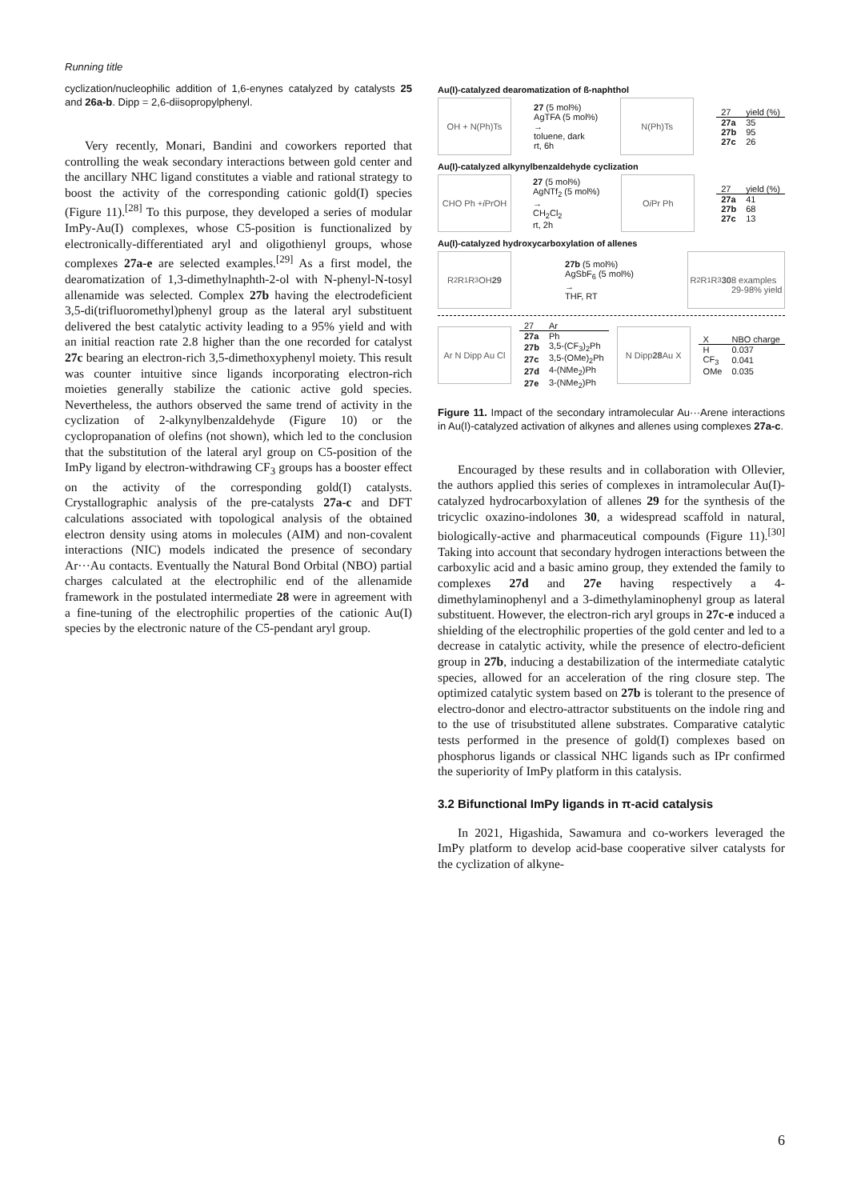Running title
cyclization/nucleophilic addition of 1,6-enynes catalyzed by catalysts 25 and 26a-b. Dipp = 2,6-diisopropylphenyl.
Very recently, Monari, Bandini and coworkers reported that controlling the weak secondary interactions between gold center and the ancillary NHC ligand constitutes a viable and rational strategy to boost the activity of the corresponding cationic gold(I) species (Figure 11).<sup>[28]</sup> To this purpose, they developed a series of modular ImPy-Au(I) complexes, whose C5-position is functionalized by electronically-differentiated aryl and oligothienyl groups, whose complexes 27a-e are selected examples.<sup>[29]</sup> As a first model, the dearomatization of 1,3-dimethylnaphth-2-ol with N-phenyl-N-tosyl allenamide was selected. Complex 27b having the electrodeficient 3,5-di(trifluoromethyl)phenyl group as the lateral aryl substituent delivered the best catalytic activity leading to a 95% yield and with an initial reaction rate 2.8 higher than the one recorded for catalyst 27c bearing an electron-rich 3,5-dimethoxyphenyl moiety. This result was counter intuitive since ligands incorporating electron-rich moieties generally stabilize the cationic active gold species. Nevertheless, the authors observed the same trend of activity in the cyclization of 2-alkynylbenzaldehyde (Figure 10) or the cyclopropanation of olefins (not shown), which led to the conclusion that the substitution of the lateral aryl group on C5-position of the ImPy ligand by electron-withdrawing CF<sub>3</sub> groups has a booster effect on the activity of the corresponding gold(I) catalysts. Crystallographic analysis of the pre-catalysts 27a-c and DFT calculations associated with topological analysis of the obtained electron density using atoms in molecules (AIM) and non-covalent interactions (NIC) models indicated the presence of secondary Ar···Au contacts. Eventually the Natural Bond Orbital (NBO) partial charges calculated at the electrophilic end of the allenamide framework in the postulated intermediate 28 were in agreement with a fine-tuning of the electrophilic properties of the cationic Au(I) species by the electronic nature of the C5-pendant aryl group.
Au(I)-catalyzed dearomatization of ß-naphthol
OH + N(Ph)Ts
27 (5 mol%)
AgTFA (5 mol%)
→
toluene, dark
rt, 6h
N(Ph)Ts
| 27 | yield (%) |
| --- | --- |
| 27a | 35 |
| 27b | 95 |
| 27c | 26 |
Au(I)-catalyzed alkynylbenzaldehyde cyclization
CHO Ph + i PrOH
27 (5 mol%)
AgNTf<sub>2</sub> (5 mol%)
→
CH<sub>2</sub>Cl<sub>2</sub>
rt, 2h
O i Pr Ph
| 27 | yield (%) |
| --- | --- |
| 27a | 41 |
| 27b | 68 |
| 27c | 13 |
Au(I)-catalyzed hydroxycarboxylation of allenes
R<sup>2</sup> R<sup>1</sup> R<sup>3</sup> OH 29
27b (5 mol%)
AgSbF<sub>6</sub> (5 mol%)
→
THF, RT
R<sup>2</sup> R<sup>1</sup> R<sup>3</sup> 30
8 examples
29-98% yield
Ar N Dipp Au Cl
| 27 | Ar |
| --- | --- |
| 27a | Ph |
| 27b | 3,5-(CF<sub>3</sub>)<sub>2</sub>Ph |
| 27c | 3,5-(OMe)<sub>2</sub>Ph |
| 27d | 4-(NMe<sub>2</sub>)Ph |
| 27e | 3-(NMe<sub>2</sub>)Ph |
N Dipp 28 Au X
| X | NBO charge |
| --- | --- |
| H | 0.037 |
| CF<sub>3</sub> | 0.041 |
| OMe | 0.035 |
Figure 11. Impact of the secondary intramolecular Au···Arene interactions in Au(I)-catalyzed activation of alkynes and allenes using complexes 27a-c.
Encouraged by these results and in collaboration with Ollevier, the authors applied this series of complexes in intramolecular Au(I)-catalyzed hydrocarboxylation of allenes 29 for the synthesis of the tricyclic oxazino-indolones 30, a widespread scaffold in natural, biologically-active and pharmaceutical compounds (Figure 11).<sup>[30]</sup> Taking into account that secondary hydrogen interactions between the carboxylic acid and a basic amino group, they extended the family to complexes 27d and 27e having respectively a 4-dimethylaminophenyl and a 3-dimethylaminophenyl group as lateral substituent. However, the electron-rich aryl groups in 27c-e induced a shielding of the electrophilic properties of the gold center and led to a decrease in catalytic activity, while the presence of electro-deficient group in 27b, inducing a destabilization of the intermediate catalytic species, allowed for an acceleration of the ring closure step. The optimized catalytic system based on 27b is tolerant to the presence of electro-donor and electro-attractor substituents on the indole ring and to the use of trisubstituted allene substrates. Comparative catalytic tests performed in the presence of gold(I) complexes based on phosphorus ligands or classical NHC ligands such as IPr confirmed the superiority of ImPy platform in this catalysis.
3.2 Bifunctional ImPy ligands in π-acid catalysis
In 2021, Higashida, Sawamura and co-workers leveraged the ImPy platform to develop acid-base cooperative silver catalysts for the cyclization of alkyne-
6